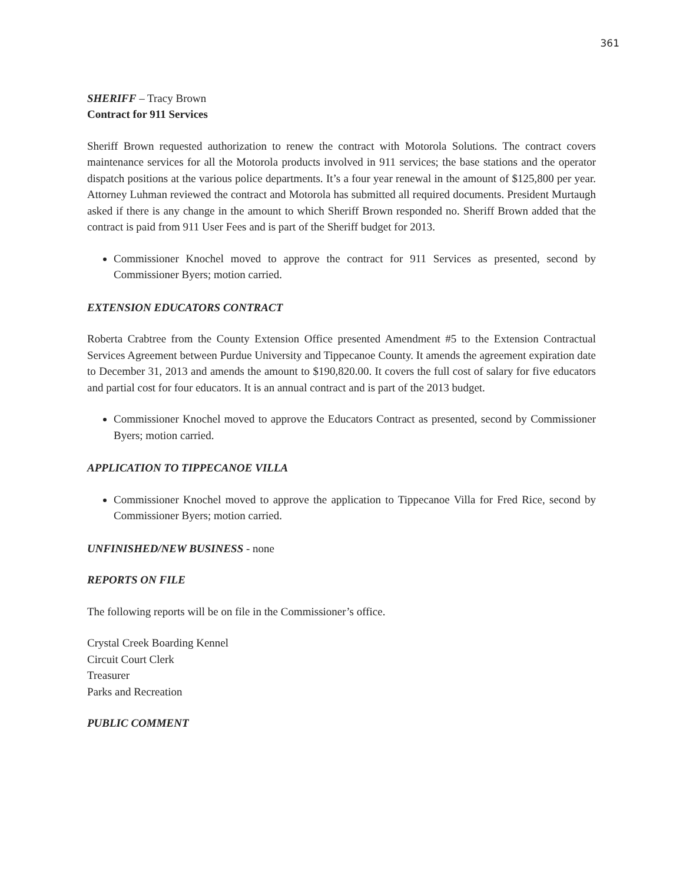361
SHERIFF – Tracy Brown
Contract for 911 Services
Sheriff Brown requested authorization to renew the contract with Motorola Solutions. The contract covers maintenance services for all the Motorola products involved in 911 services; the base stations and the operator dispatch positions at the various police departments. It’s a four year renewal in the amount of $125,800 per year. Attorney Luhman reviewed the contract and Motorola has submitted all required documents. President Murtaugh asked if there is any change in the amount to which Sheriff Brown responded no. Sheriff Brown added that the contract is paid from 911 User Fees and is part of the Sheriff budget for 2013.
Commissioner Knochel moved to approve the contract for 911 Services as presented, second by Commissioner Byers; motion carried.
EXTENSION EDUCATORS CONTRACT
Roberta Crabtree from the County Extension Office presented Amendment #5 to the Extension Contractual Services Agreement between Purdue University and Tippecanoe County. It amends the agreement expiration date to December 31, 2013 and amends the amount to $190,820.00. It covers the full cost of salary for five educators and partial cost for four educators. It is an annual contract and is part of the 2013 budget.
Commissioner Knochel moved to approve the Educators Contract as presented, second by Commissioner Byers; motion carried.
APPLICATION TO TIPPECANOE VILLA
Commissioner Knochel moved to approve the application to Tippecanoe Villa for Fred Rice, second by Commissioner Byers; motion carried.
UNFINISHED/NEW BUSINESS - none
REPORTS ON FILE
The following reports will be on file in the Commissioner’s office.
Crystal Creek Boarding Kennel
Circuit Court Clerk
Treasurer
Parks and Recreation
PUBLIC COMMENT